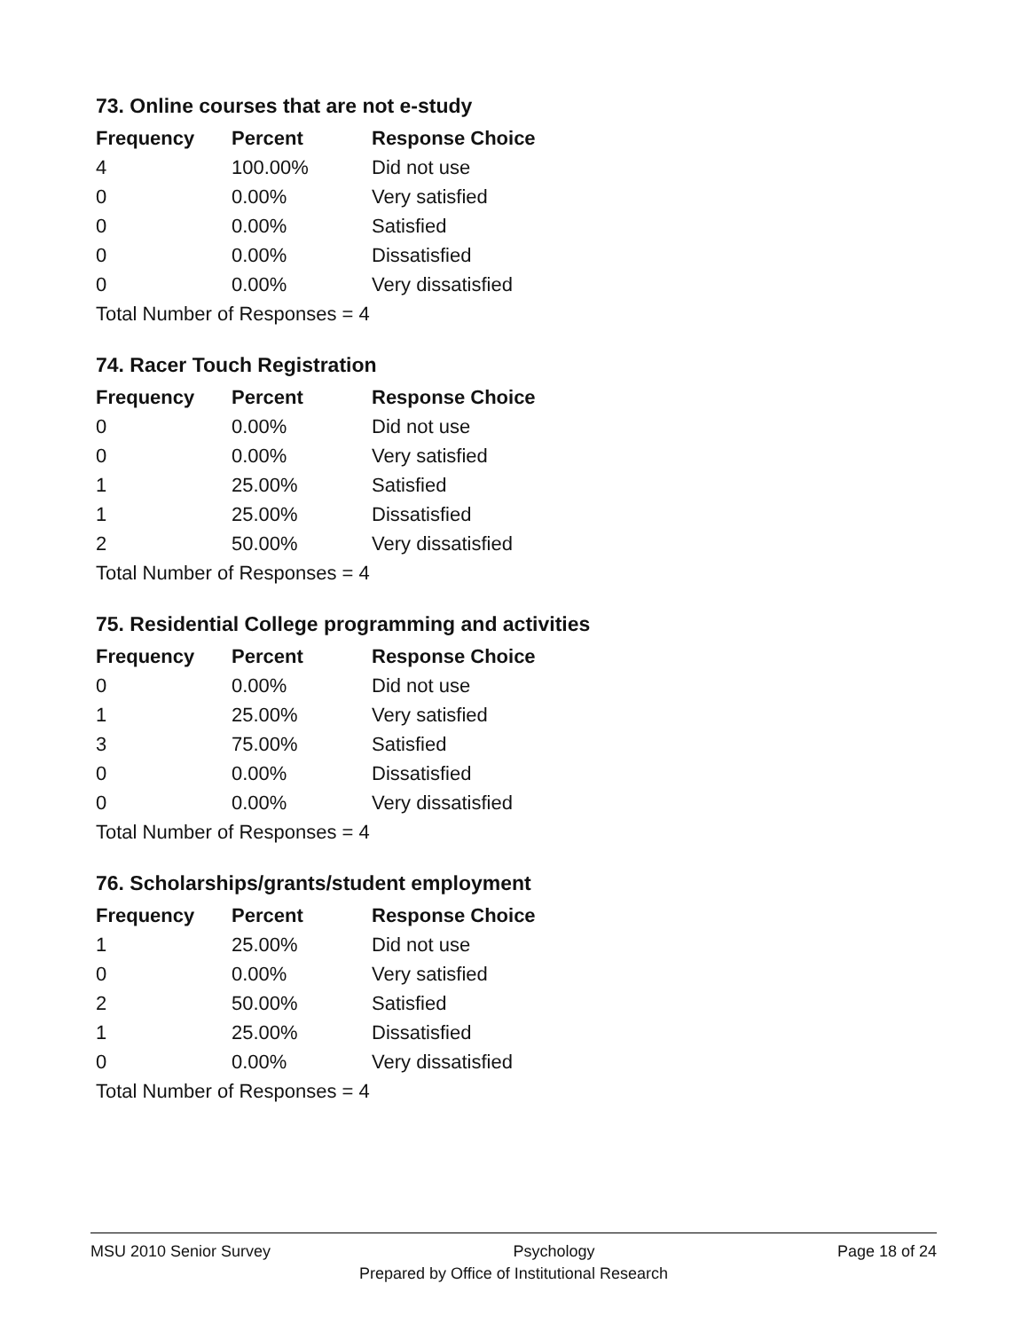73. Online courses that are not e-study
| Frequency | Percent | Response Choice |
| --- | --- | --- |
| 4 | 100.00% | Did not use |
| 0 | 0.00% | Very satisfied |
| 0 | 0.00% | Satisfied |
| 0 | 0.00% | Dissatisfied |
| 0 | 0.00% | Very dissatisfied |
| Total Number of Responses = 4 | | |
74. Racer Touch Registration
| Frequency | Percent | Response Choice |
| --- | --- | --- |
| 0 | 0.00% | Did not use |
| 0 | 0.00% | Very satisfied |
| 1 | 25.00% | Satisfied |
| 1 | 25.00% | Dissatisfied |
| 2 | 50.00% | Very dissatisfied |
| Total Number of Responses = 4 | | |
75. Residential College programming and activities
| Frequency | Percent | Response Choice |
| --- | --- | --- |
| 0 | 0.00% | Did not use |
| 1 | 25.00% | Very satisfied |
| 3 | 75.00% | Satisfied |
| 0 | 0.00% | Dissatisfied |
| 0 | 0.00% | Very dissatisfied |
| Total Number of Responses = 4 | | |
76. Scholarships/grants/student employment
| Frequency | Percent | Response Choice |
| --- | --- | --- |
| 1 | 25.00% | Did not use |
| 0 | 0.00% | Very satisfied |
| 2 | 50.00% | Satisfied |
| 1 | 25.00% | Dissatisfied |
| 0 | 0.00% | Very dissatisfied |
| Total Number of Responses = 4 | | |
MSU 2010 Senior Survey Psychology Page 18 of 24
Prepared by Office of Institutional Research